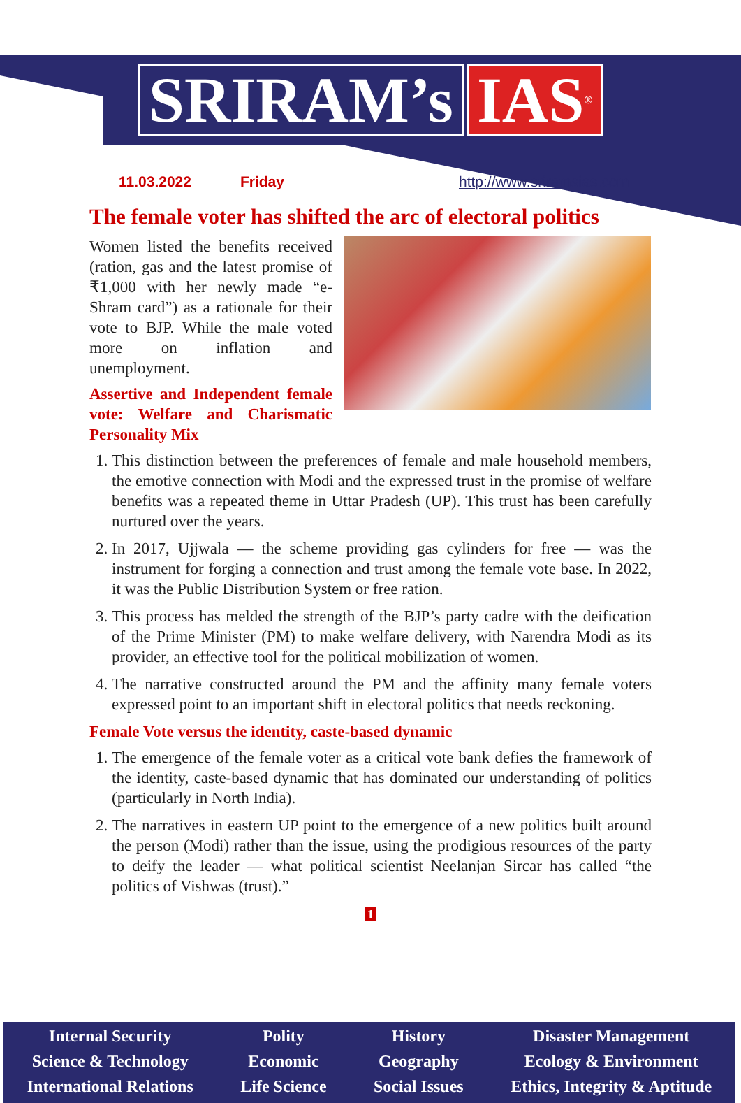SRIRAM’s IAS<sup>®</sup>
11.03.2022 Friday http://www.sriramsias.com
The female voter has shifted the arc of electoral politics
Women listed the benefits received (ration, gas and the latest promise of ₹1,000 with her newly made “e-Shram card”) as a rationale for their vote to BJP. While the male voted more on inflation and unemployment.
Assertive and Independent female vote: Welfare and Charismatic Personality Mix
1. This distinction between the preferences of female and male household members, the emotive connection with Modi and the expressed trust in the promise of welfare benefits was a repeated theme in Uttar Pradesh (UP). This trust has been carefully nurtured over the years.
2. In 2017, Ujjwala — the scheme providing gas cylinders for free — was the instrument for forging a connection and trust among the female vote base. In 2022, it was the Public Distribution System or free ration.
3. This process has melded the strength of the BJP’s party cadre with the deification of the Prime Minister (PM) to make welfare delivery, with Narendra Modi as its provider, an effective tool for the political mobilization of women.
4. The narrative constructed around the PM and the affinity many female voters expressed point to an important shift in electoral politics that needs reckoning.
Female Vote versus the identity, caste-based dynamic
1. The emergence of the female voter as a critical vote bank defies the framework of the identity, caste-based dynamic that has dominated our understanding of politics (particularly in North India).
2. The narratives in eastern UP point to the emergence of a new politics built around the person (Modi) rather than the issue, using the prodigious resources of the party to deify the leader — what political scientist Neelanjan Sircar has called “the politics of Vishwas (trust).”
1
Internal Security
Science & Technology
International Relations
Polity
Economic
Life Science
History
Geography
Social Issues
Disaster Management
Ecology & Environment
Ethics, Integrity & Aptitude